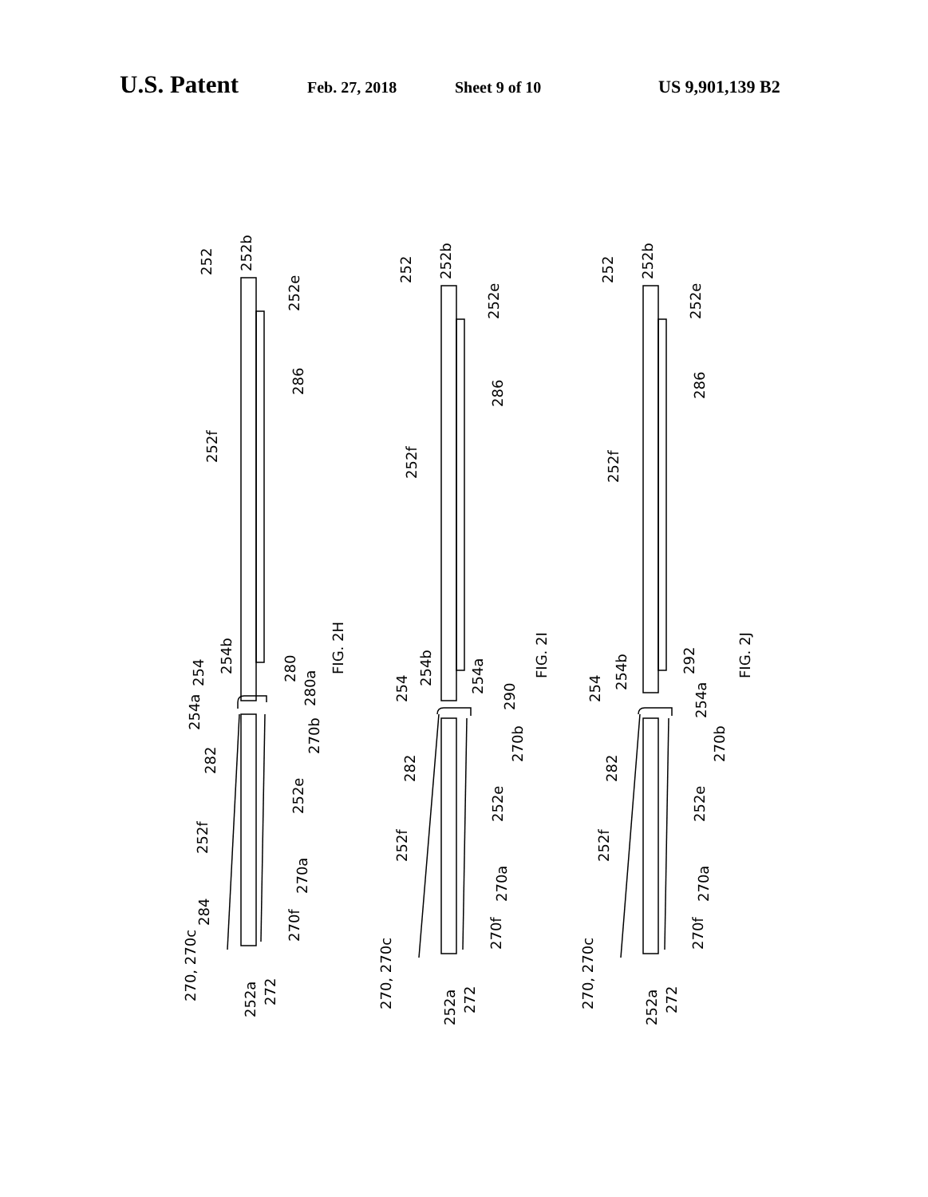U.S. Patent Feb. 27, 2018 Sheet 9 of 10 US 9,901,139 B2
FIG. 2H
FIG. 2I
FIG. 2J
252
252b
252e
286
252f
280
280a
254
254b
254a
270b
282
252e
252f
270a
284
270f
270, 270c
252a
272
252
252b
252e
286
252f
254
254b
254a
290
270b
282
252e
252f
270a
270f
270, 270c
252a
272
252
252b
252e
286
252f
254
254b
292
254a
270b
282
252e
252f
270a
270f
270, 270c
252a
272